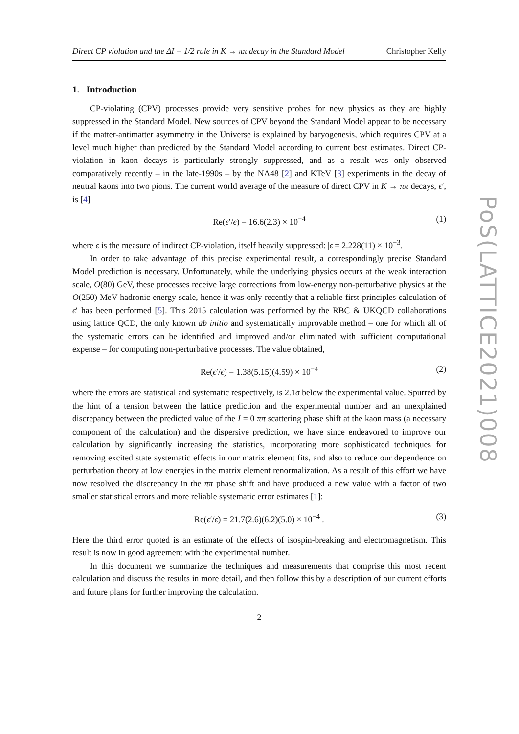Direct CP violation and the ΔI = 1/2 rule in K → ππ decay in the Standard Model Christopher Kelly
1. Introduction
CP-violating (CPV) processes provide very sensitive probes for new physics as they are highly suppressed in the Standard Model. New sources of CPV beyond the Standard Model appear to be necessary if the matter-antimatter asymmetry in the Universe is explained by baryogenesis, which requires CPV at a level much higher than predicted by the Standard Model according to current best estimates. Direct CP-violation in kaon decays is particularly strongly suppressed, and as a result was only observed comparatively recently – in the late-1990s – by the NA48 [2] and KTeV [3] experiments in the decay of neutral kaons into two pions. The current world average of the measure of direct CPV in K → ππ decays, ϵ′, is [4]
Re(ϵ′/ϵ) = 16.6(2.3) × 10<sup>−4</sup> (1)
where ϵ is the measure of indirect CP-violation, itself heavily suppressed: |ϵ|= 2.228(11) × 10<sup>−3</sup>.
In order to take advantage of this precise experimental result, a correspondingly precise Standard Model prediction is necessary. Unfortunately, while the underlying physics occurs at the weak interaction scale, O(80) GeV, these processes receive large corrections from low-energy non-perturbative physics at the O(250) MeV hadronic energy scale, hence it was only recently that a reliable first-principles calculation of ϵ′ has been performed [5]. This 2015 calculation was performed by the RBC & UKQCD collaborations using lattice QCD, the only known ab initio and systematically improvable method – one for which all of the systematic errors can be identified and improved and/or eliminated with sufficient computational expense – for computing non-perturbative processes. The value obtained,
Re(ϵ′/ϵ) = 1.38(5.15)(4.59) × 10<sup>−4</sup> (2)
where the errors are statistical and systematic respectively, is 2.1σ below the experimental value. Spurred by the hint of a tension between the lattice prediction and the experimental number and an unexplained discrepancy between the predicted value of the I = 0 ππ scattering phase shift at the kaon mass (a necessary component of the calculation) and the dispersive prediction, we have since endeavored to improve our calculation by significantly increasing the statistics, incorporating more sophisticated techniques for removing excited state systematic effects in our matrix element fits, and also to reduce our dependence on perturbation theory at low energies in the matrix element renormalization. As a result of this effort we have now resolved the discrepancy in the ππ phase shift and have produced a new value with a factor of two smaller statistical errors and more reliable systematic error estimates [1]:
Re(ϵ′/ϵ) = 21.7(2.6)(6.2)(5.0) × 10<sup>−4</sup> . (3)
Here the third error quoted is an estimate of the effects of isospin-breaking and electromagnetism. This result is now in good agreement with the experimental number.
In this document we summarize the techniques and measurements that comprise this most recent calculation and discuss the results in more detail, and then follow this by a description of our current efforts and future plans for further improving the calculation.
2
PoS(LATTICE2021)008